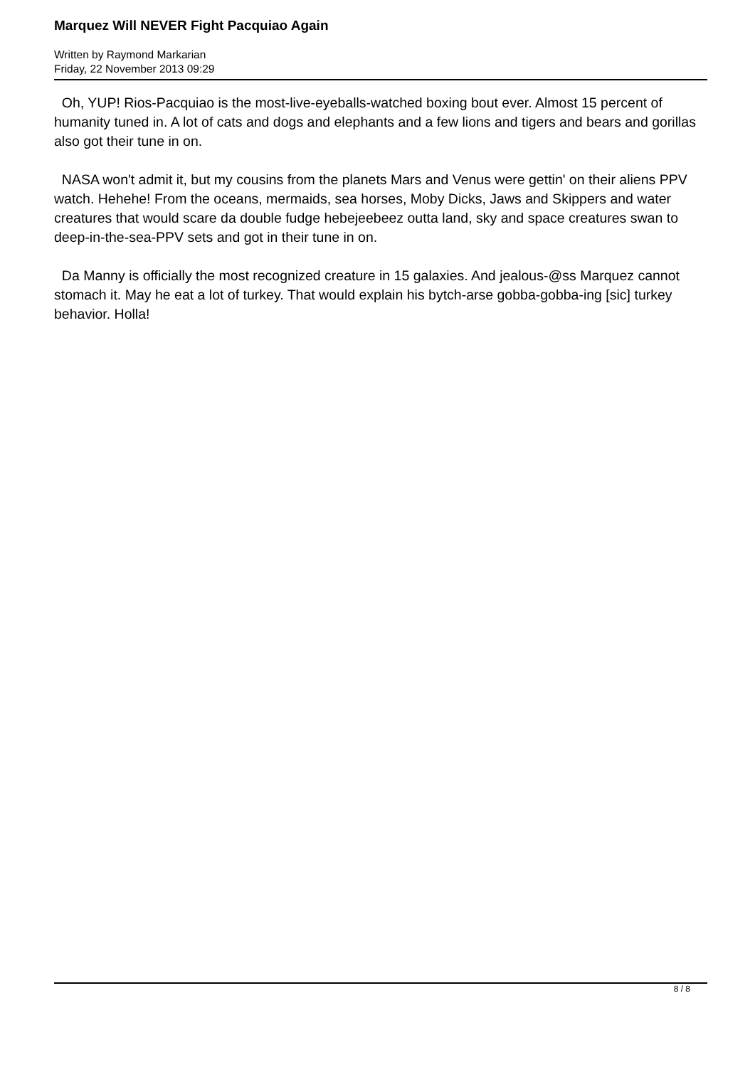Marquez Will NEVER Fight Pacquiao Again
Written by Raymond Markarian
Friday, 22 November 2013 09:29
Oh, YUP! Rios-Pacquiao is the most-live-eyeballs-watched boxing bout ever. Almost 15 percent of humanity tuned in. A lot of cats and dogs and elephants and a few lions and tigers and bears and gorillas also got their tune in on.
NASA won't admit it, but my cousins from the planets Mars and Venus were gettin' on their aliens PPV watch. Hehehe! From the oceans, mermaids, sea horses, Moby Dicks, Jaws and Skippers and water creatures that would scare da double fudge hebejeebeez outta land, sky and space creatures swan to deep-in-the-sea-PPV sets and got in their tune in on.
Da Manny is officially the most recognized creature in 15 galaxies. And jealous-@ss Marquez cannot stomach it. May he eat a lot of turkey. That would explain his bytch-arse gobba-gobba-ing [sic] turkey behavior. Holla!
8 / 8